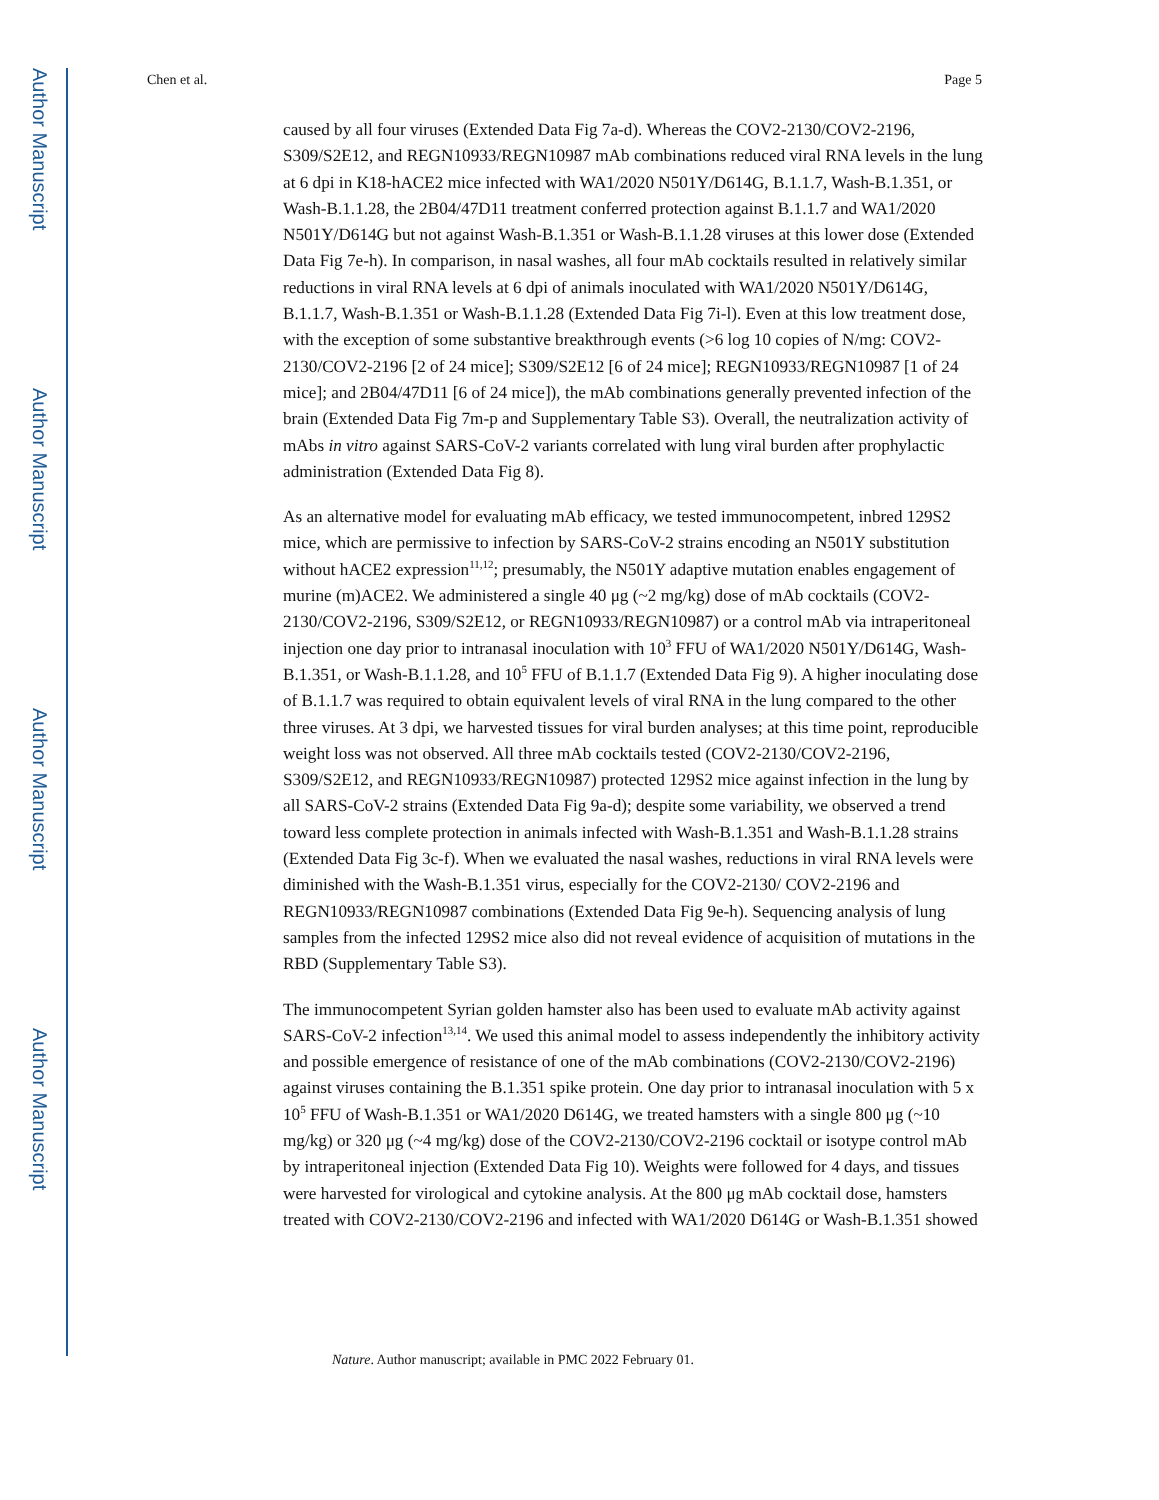Author Manuscript
Author Manuscript
Author Manuscript
Author Manuscript
Chen et al. Page 5
caused by all four viruses (Extended Data Fig 7a-d). Whereas the COV2-2130/COV2-2196, S309/S2E12, and REGN10933/REGN10987 mAb combinations reduced viral RNA levels in the lung at 6 dpi in K18-hACE2 mice infected with WA1/2020 N501Y/D614G, B.1.1.7, Wash-B.1.351, or Wash-B.1.1.28, the 2B04/47D11 treatment conferred protection against B.1.1.7 and WA1/2020 N501Y/D614G but not against Wash-B.1.351 or Wash-B.1.1.28 viruses at this lower dose (Extended Data Fig 7e-h). In comparison, in nasal washes, all four mAb cocktails resulted in relatively similar reductions in viral RNA levels at 6 dpi of animals inoculated with WA1/2020 N501Y/D614G, B.1.1.7, Wash-B.1.351 or Wash-B.1.1.28 (Extended Data Fig 7i-l). Even at this low treatment dose, with the exception of some substantive breakthrough events (>6 log 10 copies of N/mg: COV2-2130/COV2-2196 [2 of 24 mice]; S309/S2E12 [6 of 24 mice]; REGN10933/REGN10987 [1 of 24 mice]; and 2B04/47D11 [6 of 24 mice]), the mAb combinations generally prevented infection of the brain (Extended Data Fig 7m-p and Supplementary Table S3). Overall, the neutralization activity of mAbs in vitro against SARS-CoV-2 variants correlated with lung viral burden after prophylactic administration (Extended Data Fig 8).
As an alternative model for evaluating mAb efficacy, we tested immunocompetent, inbred 129S2 mice, which are permissive to infection by SARS-CoV-2 strains encoding an N501Y substitution without hACE2 expression<sup>11,12</sup>; presumably, the N501Y adaptive mutation enables engagement of murine (m)ACE2. We administered a single 40 μg (~2 mg/kg) dose of mAb cocktails (COV2-2130/COV2-2196, S309/S2E12, or REGN10933/REGN10987) or a control mAb via intraperitoneal injection one day prior to intranasal inoculation with 10<sup>3</sup> FFU of WA1/2020 N501Y/D614G, Wash-B.1.351, or Wash-B.1.1.28, and 10<sup>5</sup> FFU of B.1.1.7 (Extended Data Fig 9). A higher inoculating dose of B.1.1.7 was required to obtain equivalent levels of viral RNA in the lung compared to the other three viruses. At 3 dpi, we harvested tissues for viral burden analyses; at this time point, reproducible weight loss was not observed. All three mAb cocktails tested (COV2-2130/COV2-2196, S309/S2E12, and REGN10933/REGN10987) protected 129S2 mice against infection in the lung by all SARS-CoV-2 strains (Extended Data Fig 9a-d); despite some variability, we observed a trend toward less complete protection in animals infected with Wash-B.1.351 and Wash-B.1.1.28 strains (Extended Data Fig 3c-f). When we evaluated the nasal washes, reductions in viral RNA levels were diminished with the Wash-B.1.351 virus, especially for the COV2-2130/ COV2-2196 and REGN10933/REGN10987 combinations (Extended Data Fig 9e-h). Sequencing analysis of lung samples from the infected 129S2 mice also did not reveal evidence of acquisition of mutations in the RBD (Supplementary Table S3).
The immunocompetent Syrian golden hamster also has been used to evaluate mAb activity against SARS-CoV-2 infection<sup>13,14</sup>. We used this animal model to assess independently the inhibitory activity and possible emergence of resistance of one of the mAb combinations (COV2-2130/COV2-2196) against viruses containing the B.1.351 spike protein. One day prior to intranasal inoculation with 5 x 10<sup>5</sup> FFU of Wash-B.1.351 or WA1/2020 D614G, we treated hamsters with a single 800 μg (~10 mg/kg) or 320 μg (~4 mg/kg) dose of the COV2-2130/COV2-2196 cocktail or isotype control mAb by intraperitoneal injection (Extended Data Fig 10). Weights were followed for 4 days, and tissues were harvested for virological and cytokine analysis. At the 800 μg mAb cocktail dose, hamsters treated with COV2-2130/COV2-2196 and infected with WA1/2020 D614G or Wash-B.1.351 showed
Nature. Author manuscript; available in PMC 2022 February 01.